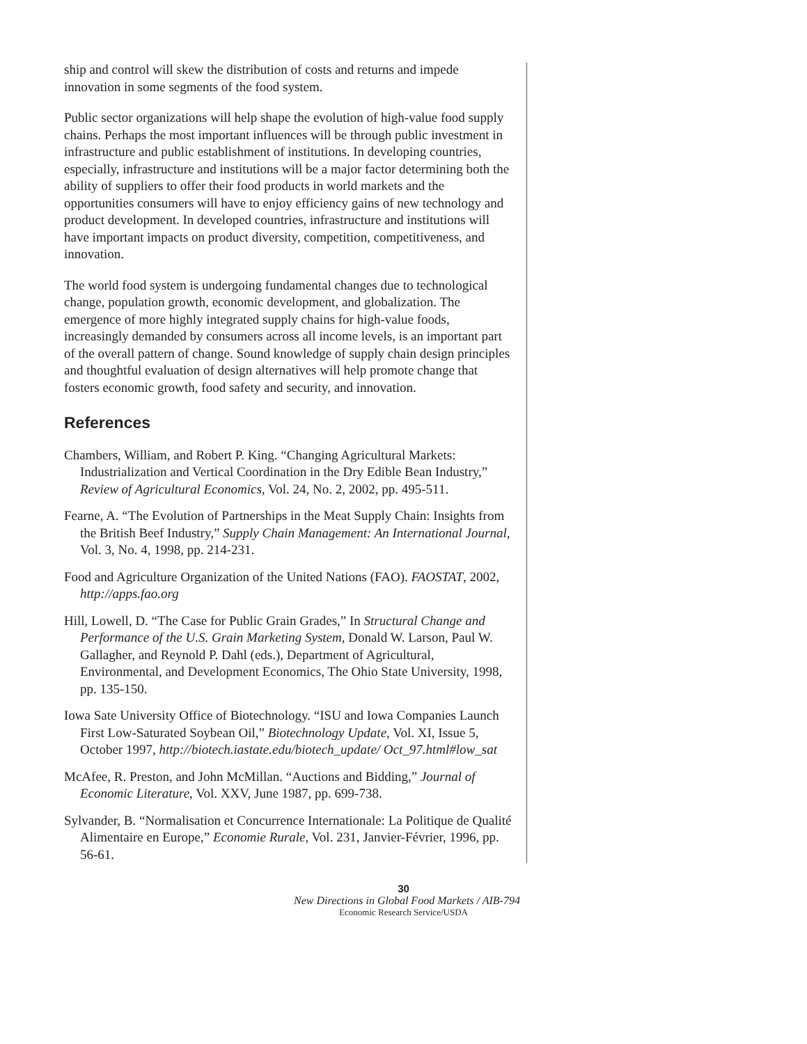ship and control will skew the distribution of costs and returns and impede innovation in some segments of the food system.
Public sector organizations will help shape the evolution of high-value food supply chains. Perhaps the most important influences will be through public investment in infrastructure and public establishment of institutions. In developing countries, especially, infrastructure and institutions will be a major factor determining both the ability of suppliers to offer their food products in world markets and the opportunities consumers will have to enjoy efficiency gains of new technology and product development. In developed countries, infrastructure and institutions will have important impacts on product diversity, competition, competitiveness, and innovation.
The world food system is undergoing fundamental changes due to technological change, population growth, economic development, and globalization. The emergence of more highly integrated supply chains for high-value foods, increasingly demanded by consumers across all income levels, is an important part of the overall pattern of change. Sound knowledge of supply chain design principles and thoughtful evaluation of design alternatives will help promote change that fosters economic growth, food safety and security, and innovation.
References
Chambers, William, and Robert P. King. “Changing Agricultural Markets: Industrialization and Vertical Coordination in the Dry Edible Bean Industry,” Review of Agricultural Economics, Vol. 24, No. 2, 2002, pp. 495-511.
Fearne, A. “The Evolution of Partnerships in the Meat Supply Chain: Insights from the British Beef Industry,” Supply Chain Management: An International Journal, Vol. 3, No. 4, 1998, pp. 214-231.
Food and Agriculture Organization of the United Nations (FAO). FAOSTAT, 2002, http://apps.fao.org
Hill, Lowell, D. “The Case for Public Grain Grades,” In Structural Change and Performance of the U.S. Grain Marketing System, Donald W. Larson, Paul W. Gallagher, and Reynold P. Dahl (eds.), Department of Agricultural, Environmental, and Development Economics, The Ohio State University, 1998, pp. 135-150.
Iowa Sate University Office of Biotechnology. “ISU and Iowa Companies Launch First Low-Saturated Soybean Oil,” Biotechnology Update, Vol. XI, Issue 5, October 1997, http://biotech.iastate.edu/biotech_update/ Oct_97.html#low_sat
McAfee, R. Preston, and John McMillan. “Auctions and Bidding,” Journal of Economic Literature, Vol. XXV, June 1987, pp. 699-738.
Sylvander, B. “Normalisation et Concurrence Internationale: La Politique de Qualité Alimentaire en Europe,” Economie Rurale, Vol. 231, Janvier-Février, 1996, pp. 56-61.
30
New Directions in Global Food Markets / AIB-794
Economic Research Service/USDA